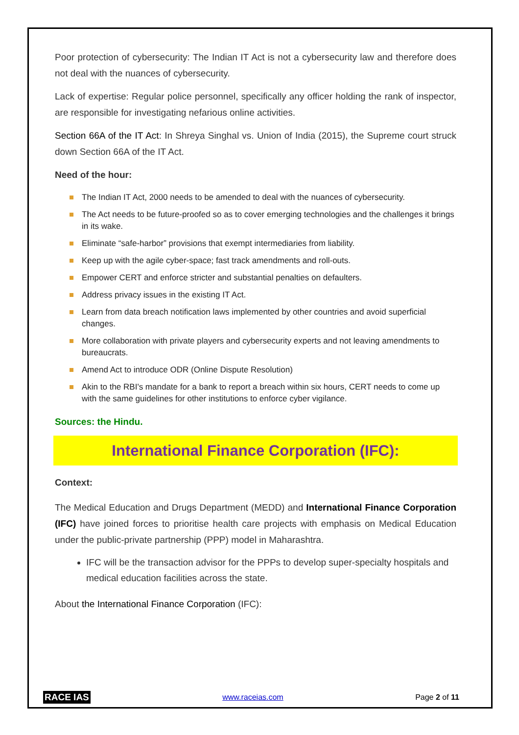Poor protection of cybersecurity: The Indian IT Act is not a cybersecurity law and therefore does not deal with the nuances of cybersecurity.
Lack of expertise: Regular police personnel, specifically any officer holding the rank of inspector, are responsible for investigating nefarious online activities.
Section 66A of the IT Act: In Shreya Singhal vs. Union of India (2015), the Supreme court struck down Section 66A of the IT Act.
Need of the hour:
The Indian IT Act, 2000 needs to be amended to deal with the nuances of cybersecurity.
The Act needs to be future-proofed so as to cover emerging technologies and the challenges it brings in its wake.
Eliminate “safe-harbor” provisions that exempt intermediaries from liability.
Keep up with the agile cyber-space; fast track amendments and roll-outs.
Empower CERT and enforce stricter and substantial penalties on defaulters.
Address privacy issues in the existing IT Act.
Learn from data breach notification laws implemented by other countries and avoid superficial changes.
More collaboration with private players and cybersecurity experts and not leaving amendments to bureaucrats.
Amend Act to introduce ODR (Online Dispute Resolution)
Akin to the RBI's mandate for a bank to report a breach within six hours, CERT needs to come up with the same guidelines for other institutions to enforce cyber vigilance.
Sources: the Hindu.
International Finance Corporation (IFC):
Context:
The Medical Education and Drugs Department (MEDD) and International Finance Corporation (IFC) have joined forces to prioritise health care projects with emphasis on Medical Education under the public-private partnership (PPP) model in Maharashtra.
IFC will be the transaction advisor for the PPPs to develop super-specialty hospitals and medical education facilities across the state.
About the International Finance Corporation (IFC):
RACE IAS www.raceias.com Page 2 of 11